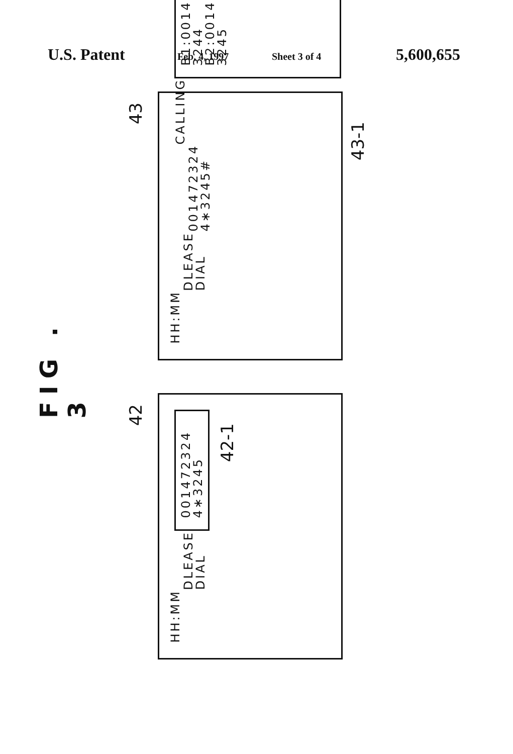U.S. Patent Feb. 4, 1997 Sheet 3 of 4 5,600,655
FIG . 3
43
HH:MM
DLEASE DIAL
001472324 4∗3245#
CALLING
B1:001472 3244
B2:001472 3245
43-1
42
HH:MM
DLEASE DIAL
001472324 4∗3245
42-1